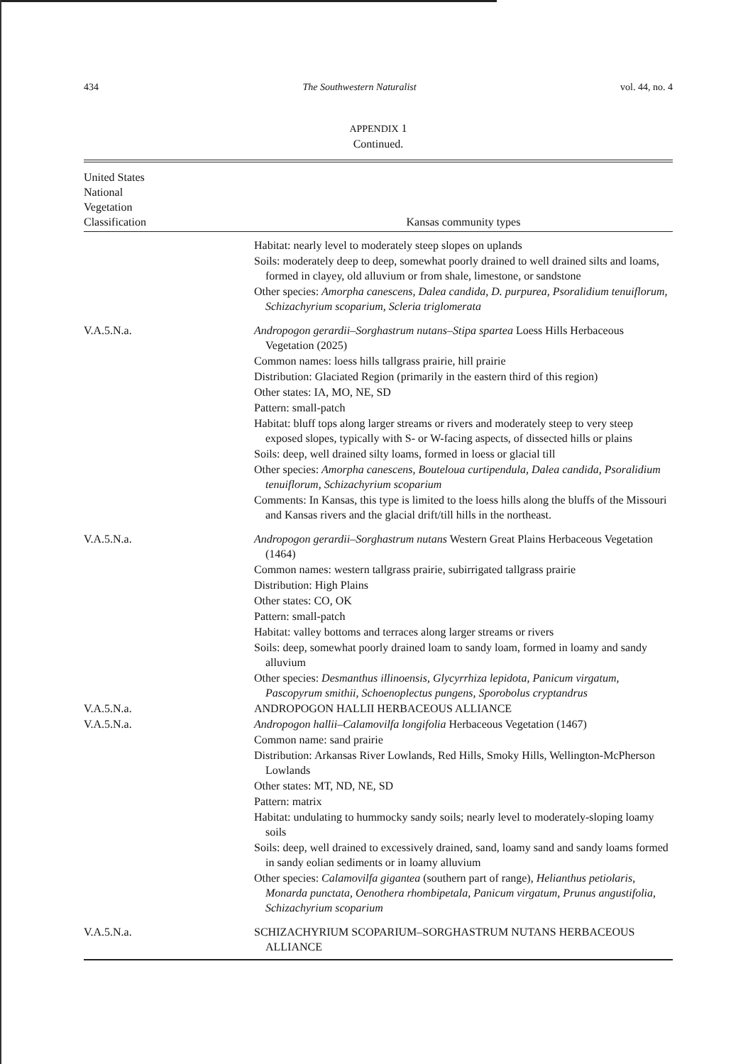434 The Southwestern Naturalist vol. 44, no. 4
APPENDIX 1
Continued.
| United States National Vegetation Classification | Kansas community types |
| --- | --- |
| | Habitat: nearly level to moderately steep slopes on uplands Soils: moderately deep to deep, somewhat poorly drained to well drained silts and loams, formed in clayey, old alluvium or from shale, limestone, or sandstone Other species: Amorpha canescens, Dalea candida, D. purpurea, Psoralidium tenuiflorum, Schizachyrium scoparium, Scleria triglomerata |
| V.A.5.N.a. | Andropogon gerardii–Sorghastrum nutans–Stipa spartea Loess Hills Herbaceous Vegetation (2025) Common names: loess hills tallgrass prairie, hill prairie Distribution: Glaciated Region (primarily in the eastern third of this region) Other states: IA, MO, NE, SD Pattern: small-patch Habitat: bluff tops along larger streams or rivers and moderately steep to very steep exposed slopes, typically with S- or W-facing aspects, of dissected hills or plains Soils: deep, well drained silty loams, formed in loess or glacial till Other species: Amorpha canescens, Bouteloua curtipendula, Dalea candida, Psoralidium tenuiflorum, Schizachyrium scoparium Comments: In Kansas, this type is limited to the loess hills along the bluffs of the Missouri and Kansas rivers and the glacial drift/till hills in the northeast. |
| V.A.5.N.a. | Andropogon gerardii–Sorghastrum nutans Western Great Plains Herbaceous Vegetation (1464) Common names: western tallgrass prairie, subirrigated tallgrass prairie Distribution: High Plains Other states: CO, OK Pattern: small-patch Habitat: valley bottoms and terraces along larger streams or rivers Soils: deep, somewhat poorly drained loam to sandy loam, formed in loamy and sandy alluvium Other species: Desmanthus illinoensis, Glycyrrhiza lepidota, Panicum virgatum, Pascopyrum smithii, Schoenoplectus pungens, Sporobolus cryptandrus |
| V.A.5.N.a. | ANDROPOGON HALLII HERBACEOUS ALLIANCE |
| V.A.5.N.a. | Andropogon hallii–Calamovilfa longifolia Herbaceous Vegetation (1467) Common name: sand prairie Distribution: Arkansas River Lowlands, Red Hills, Smoky Hills, Wellington-McPherson Lowlands Other states: MT, ND, NE, SD Pattern: matrix Habitat: undulating to hummocky sandy soils; nearly level to moderately-sloping loamy soils Soils: deep, well drained to excessively drained, sand, loamy sand and sandy loams formed in sandy eolian sediments or in loamy alluvium Other species: Calamovilfa gigantea (southern part of range), Helianthus petiolaris, Monarda punctata, Oenothera rhombipetala, Panicum virgatum, Prunus angustifolia, Schizachyrium scoparium |
| V.A.5.N.a. | SCHIZACHYRIUM SCOPARIUM–SORGHASTRUM NUTANS HERBACEOUS ALLIANCE |